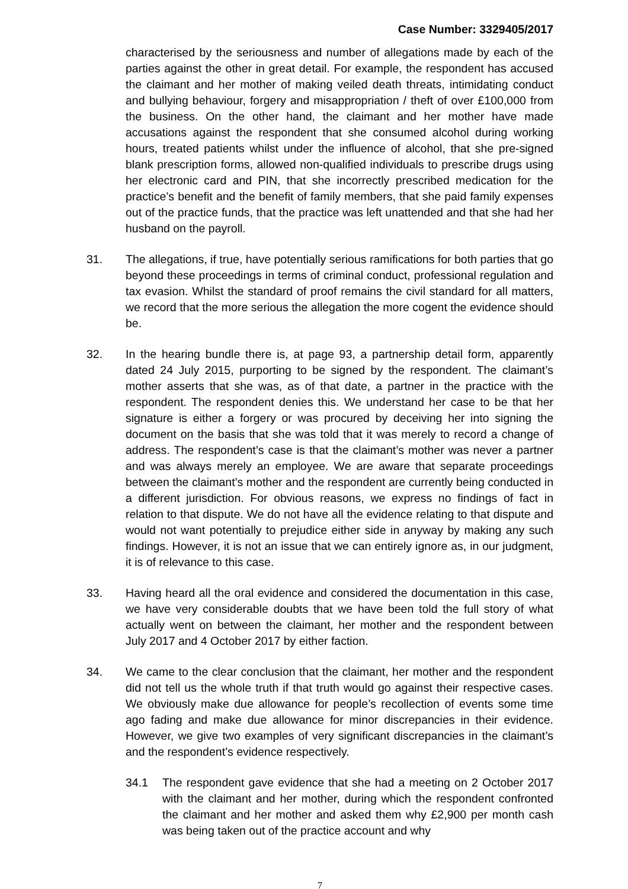Case Number: 3329405/2017
characterised by the seriousness and number of allegations made by each of the parties against the other in great detail. For example, the respondent has accused the claimant and her mother of making veiled death threats, intimidating conduct and bullying behaviour, forgery and misappropriation / theft of over £100,000 from the business. On the other hand, the claimant and her mother have made accusations against the respondent that she consumed alcohol during working hours, treated patients whilst under the influence of alcohol, that she pre-signed blank prescription forms, allowed non-qualified individuals to prescribe drugs using her electronic card and PIN, that she incorrectly prescribed medication for the practice’s benefit and the benefit of family members, that she paid family expenses out of the practice funds, that the practice was left unattended and that she had her husband on the payroll.
31. The allegations, if true, have potentially serious ramifications for both parties that go beyond these proceedings in terms of criminal conduct, professional regulation and tax evasion. Whilst the standard of proof remains the civil standard for all matters, we record that the more serious the allegation the more cogent the evidence should be.
32. In the hearing bundle there is, at page 93, a partnership detail form, apparently dated 24 July 2015, purporting to be signed by the respondent. The claimant’s mother asserts that she was, as of that date, a partner in the practice with the respondent. The respondent denies this. We understand her case to be that her signature is either a forgery or was procured by deceiving her into signing the document on the basis that she was told that it was merely to record a change of address. The respondent’s case is that the claimant’s mother was never a partner and was always merely an employee. We are aware that separate proceedings between the claimant’s mother and the respondent are currently being conducted in a different jurisdiction. For obvious reasons, we express no findings of fact in relation to that dispute. We do not have all the evidence relating to that dispute and would not want potentially to prejudice either side in anyway by making any such findings. However, it is not an issue that we can entirely ignore as, in our judgment, it is of relevance to this case.
33. Having heard all the oral evidence and considered the documentation in this case, we have very considerable doubts that we have been told the full story of what actually went on between the claimant, her mother and the respondent between July 2017 and 4 October 2017 by either faction.
34. We came to the clear conclusion that the claimant, her mother and the respondent did not tell us the whole truth if that truth would go against their respective cases. We obviously make due allowance for people’s recollection of events some time ago fading and make due allowance for minor discrepancies in their evidence. However, we give two examples of very significant discrepancies in the claimant’s and the respondent’s evidence respectively.
34.1 The respondent gave evidence that she had a meeting on 2 October 2017 with the claimant and her mother, during which the respondent confronted the claimant and her mother and asked them why £2,900 per month cash was being taken out of the practice account and why
7